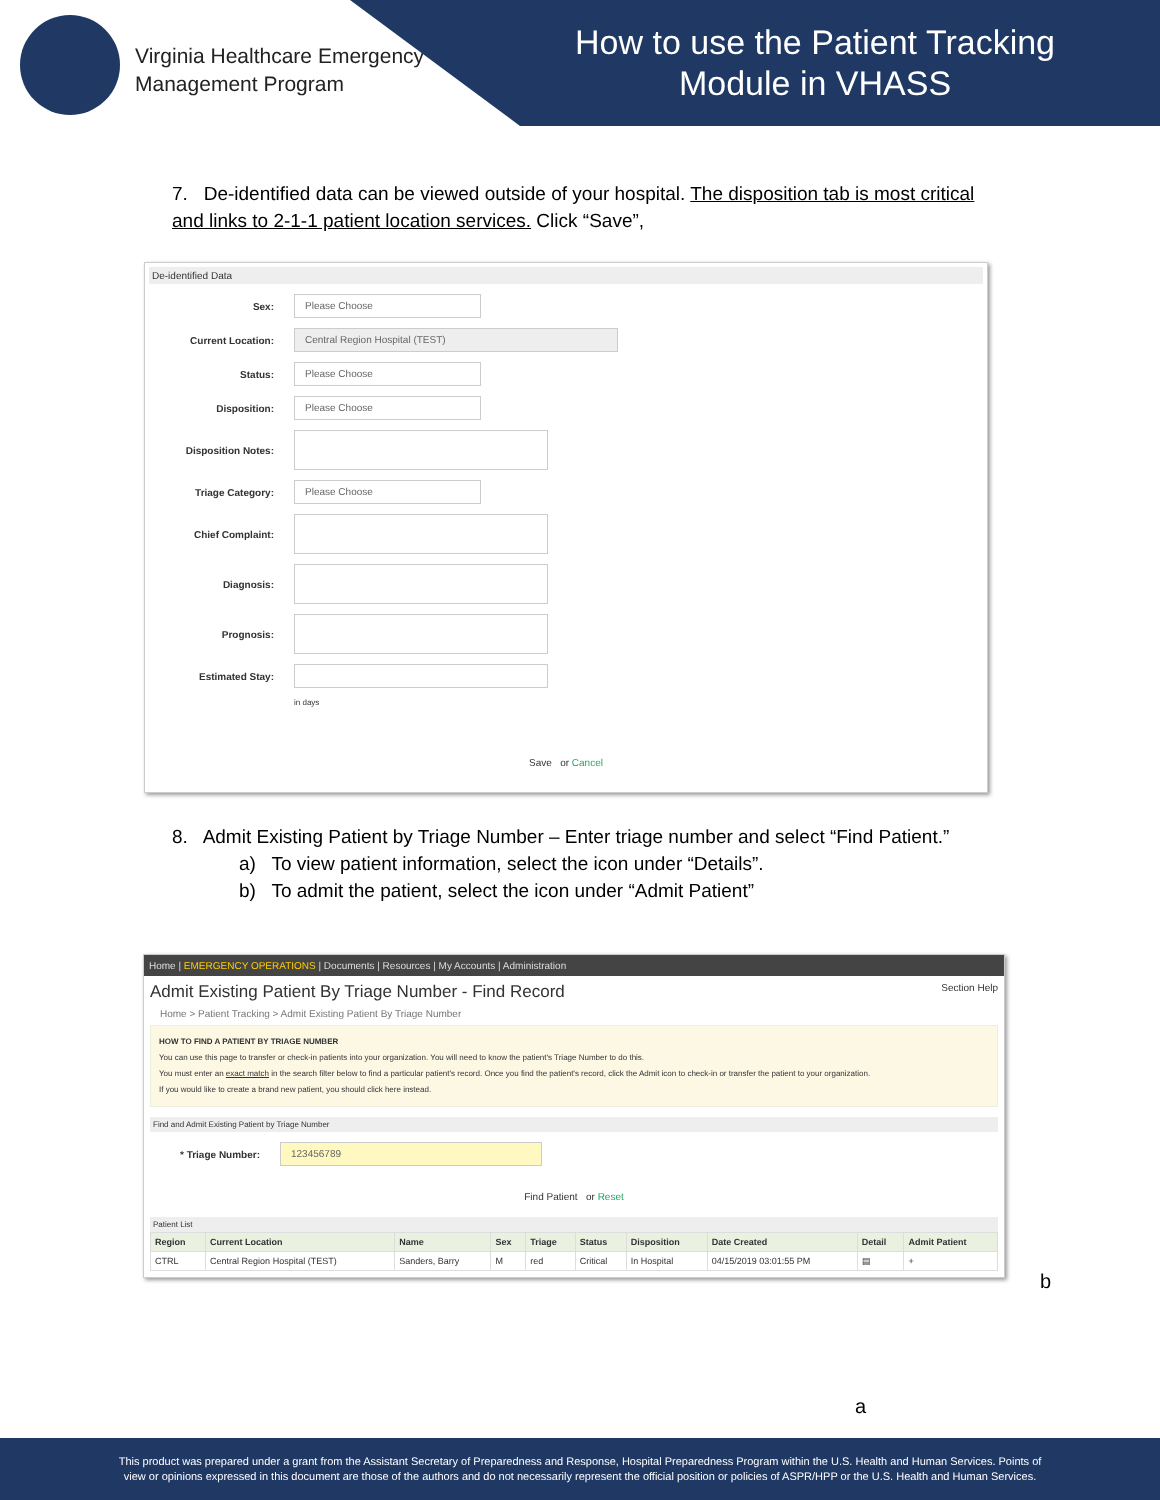Virginia Healthcare Emergency
Management Program
How to use the Patient Tracking Module in VHASS
7. De-identified data can be viewed outside of your hospital. The disposition tab is most critical and links to 2-1-1 patient location services. Click “Save”,
De-identified Data
Sex: Please Choose
Current Location: Central Region Hospital (TEST)
Status: Please Choose
Disposition: Please Choose
Disposition Notes:
Triage Category: Please Choose
Chief Complaint:
Diagnosis:
Prognosis:
Estimated Stay:
in days
Save or Cancel
8. Admit Existing Patient by Triage Number – Enter triage number and select “Find Patient.”
a) To view patient information, select the icon under “Details”.
b) To admit the patient, select the icon under “Admit Patient”
Home | EMERGENCY OPERATIONS | Documents | Resources | My Accounts | Administration
Admit Existing Patient By Triage Number - Find Record Section Help
Home > Patient Tracking > Admit Existing Patient By Triage Number
HOW TO FIND A PATIENT BY TRIAGE NUMBER
You can use this page to transfer or check-in patients into your organization. You will need to know the patient's Triage Number to do this.
You must enter an exact match in the search filter below to find a particular patient's record. Once you find the patient's record, click the Admit icon to check-in or transfer the patient to your organization.
If you would like to create a brand new patient, you should click here instead.
Find and Admit Existing Patient by Triage Number
* Triage Number: 123456789
Find Patient or Reset
Patient List
| Region | Current Location | Name | Sex | Triage | Status | Disposition | Date Created | Detail | Admit Patient |
| --- | --- | --- | --- | --- | --- | --- | --- | --- | --- |
| CTRL | Central Region Hospital (TEST) | Sanders, Barry | M | red | Critical | In Hospital | 04/15/2019 03:01:55 PM | ▤ | + |
a
b
This product was prepared under a grant from the Assistant Secretary of Preparedness and Response, Hospital Preparedness Program within the U.S. Health and Human Services. Points of
view or opinions expressed in this document are those of the authors and do not necessarily represent the official position or policies of ASPR/HPP or the U.S. Health and Human Services.